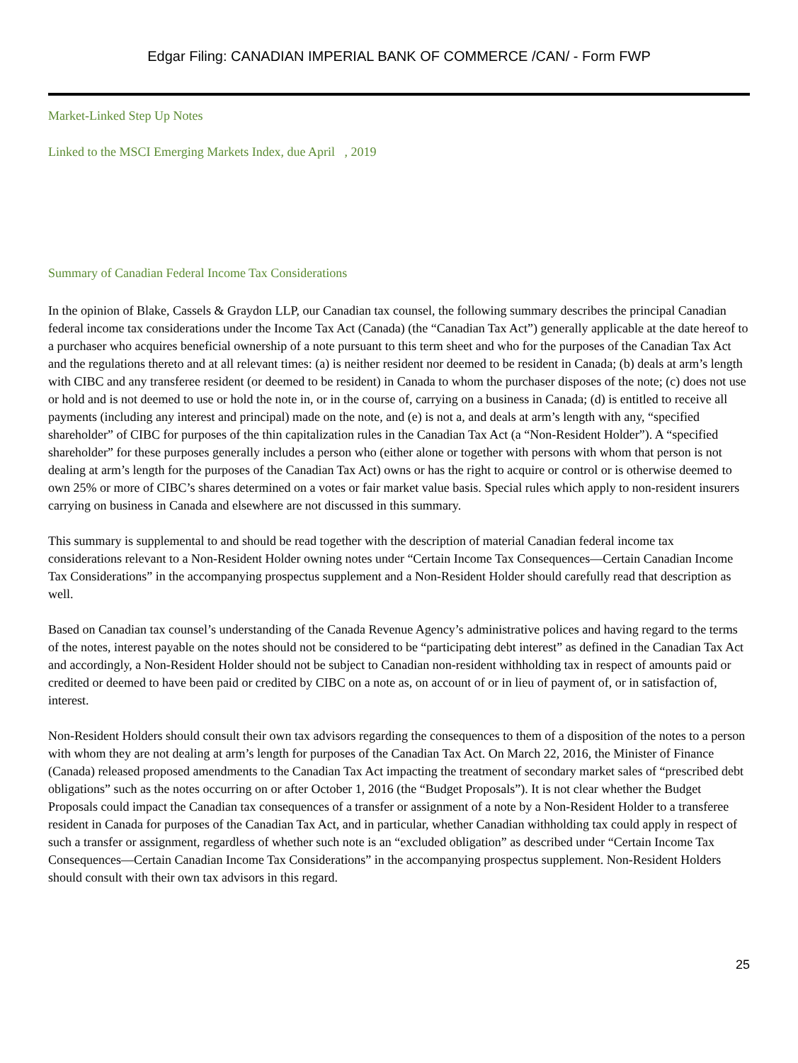Edgar Filing: CANADIAN IMPERIAL BANK OF COMMERCE /CAN/ - Form FWP
Market-Linked Step Up Notes
Linked to the MSCI Emerging Markets Index, due April , 2019
Summary of Canadian Federal Income Tax Considerations
In the opinion of Blake, Cassels & Graydon LLP, our Canadian tax counsel, the following summary describes the principal Canadian federal income tax considerations under the Income Tax Act (Canada) (the “Canadian Tax Act”) generally applicable at the date hereof to a purchaser who acquires beneficial ownership of a note pursuant to this term sheet and who for the purposes of the Canadian Tax Act and the regulations thereto and at all relevant times: (a) is neither resident nor deemed to be resident in Canada; (b) deals at arm’s length with CIBC and any transferee resident (or deemed to be resident) in Canada to whom the purchaser disposes of the note; (c) does not use or hold and is not deemed to use or hold the note in, or in the course of, carrying on a business in Canada; (d) is entitled to receive all payments (including any interest and principal) made on the note, and (e) is not a, and deals at arm’s length with any, “specified shareholder” of CIBC for purposes of the thin capitalization rules in the Canadian Tax Act (a “Non-Resident Holder”). A “specified shareholder” for these purposes generally includes a person who (either alone or together with persons with whom that person is not dealing at arm’s length for the purposes of the Canadian Tax Act) owns or has the right to acquire or control or is otherwise deemed to own 25% or more of CIBC’s shares determined on a votes or fair market value basis. Special rules which apply to non-resident insurers carrying on business in Canada and elsewhere are not discussed in this summary.
This summary is supplemental to and should be read together with the description of material Canadian federal income tax considerations relevant to a Non-Resident Holder owning notes under “Certain Income Tax Consequences—Certain Canadian Income Tax Considerations” in the accompanying prospectus supplement and a Non-Resident Holder should carefully read that description as well.
Based on Canadian tax counsel’s understanding of the Canada Revenue Agency’s administrative polices and having regard to the terms of the notes, interest payable on the notes should not be considered to be “participating debt interest” as defined in the Canadian Tax Act and accordingly, a Non-Resident Holder should not be subject to Canadian non-resident withholding tax in respect of amounts paid or credited or deemed to have been paid or credited by CIBC on a note as, on account of or in lieu of payment of, or in satisfaction of, interest.
Non-Resident Holders should consult their own tax advisors regarding the consequences to them of a disposition of the notes to a person with whom they are not dealing at arm’s length for purposes of the Canadian Tax Act. On March 22, 2016, the Minister of Finance (Canada) released proposed amendments to the Canadian Tax Act impacting the treatment of secondary market sales of “prescribed debt obligations” such as the notes occurring on or after October 1, 2016 (the “Budget Proposals”). It is not clear whether the Budget Proposals could impact the Canadian tax consequences of a transfer or assignment of a note by a Non-Resident Holder to a transferee resident in Canada for purposes of the Canadian Tax Act, and in particular, whether Canadian withholding tax could apply in respect of such a transfer or assignment, regardless of whether such note is an “excluded obligation” as described under “Certain Income Tax Consequences—Certain Canadian Income Tax Considerations” in the accompanying prospectus supplement. Non-Resident Holders should consult with their own tax advisors in this regard.
25